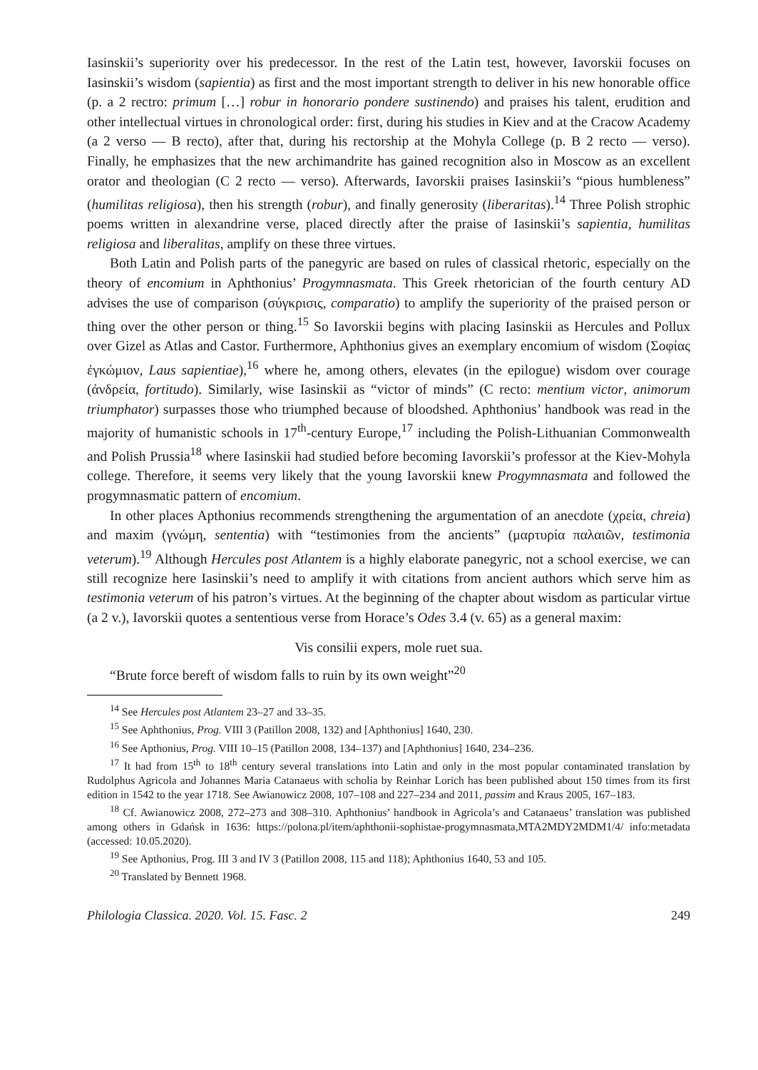Iasinskii’s superiority over his predecessor. In the rest of the Latin test, however, Iavorskii focuses on Iasinskii’s wisdom (sapientia) as first and the most important strength to deliver in his new honorable office (p. a 2 rectro: primum […] robur in honorario pondere sustinendo) and praises his talent, erudition and other intellectual virtues in chronological order: first, during his studies in Kiev and at the Cracow Academy (a 2 verso — B recto), after that, during his rectorship at the Mohyla College (p. B 2 recto — verso). Finally, he emphasizes that the new archimandrite has gained recognition also in Moscow as an excellent orator and theologian (C 2 recto — verso). Afterwards, Iavorskii praises Iasinskii’s “pious humbleness” (humilitas religiosa), then his strength (robur), and finally generosity (liberaritas).<sup>14</sup> Three Polish strophic poems written in alexandrine verse, placed directly after the praise of Iasinskii’s sapientia, humilitas religiosa and liberalitas, amplify on these three virtues.
Both Latin and Polish parts of the panegyric are based on rules of classical rhetoric, especially on the theory of encomium in Aphthonius’ Progymnasmata. This Greek rhetorician of the fourth century AD advises the use of comparison (σύγκρισις, comparatio) to amplify the superiority of the praised person or thing over the other person or thing.<sup>15</sup> So Iavorskii begins with placing Iasinskii as Hercules and Pollux over Gizel as Atlas and Castor. Furthermore, Aphthonius gives an exemplary encomium of wisdom (Σοφίας ἐγκώμιον, Laus sapientiae),<sup>16</sup> where he, among others, elevates (in the epilogue) wisdom over courage (ἀνδρεία, fortitudo). Similarly, wise Iasinskii as “victor of minds” (C recto: mentium victor, animorum triumphator) surpasses those who triumphed because of bloodshed. Aphthonius’ handbook was read in the majority of humanistic schools in 17<sup>th</sup>-century Europe,<sup>17</sup> including the Polish-Lithuanian Commonwealth and Polish Prussia<sup>18</sup> where Iasinskii had studied before becoming Iavorskii’s professor at the Kiev-Mohyla college. Therefore, it seems very likely that the young Iavorskii knew Progymnasmata and followed the progymnasmatic pattern of encomium.
In other places Apthonius recommends strengthening the argumentation of an anecdote (χρεία, chreia) and maxim (γνώμη, sententia) with “testimonies from the ancients” (μαρτυρία παλαιῶν, testimonia veterum).<sup>19</sup> Although Hercules post Atlantem is a highly elaborate panegyric, not a school exercise, we can still recognize here Iasinskii’s need to amplify it with citations from ancient authors which serve him as testimonia veterum of his patron’s virtues. At the beginning of the chapter about wisdom as particular virtue (a 2 v.), Iavorskii quotes a sententious verse from Horace’s Odes 3.4 (v. 65) as a general maxim:
Vis consilii expers, mole ruet sua.
“Brute force bereft of wisdom falls to ruin by its own weight”<sup>20</sup>
<sup>14</sup> See Hercules post Atlantem 23–27 and 33–35.
<sup>15</sup> See Aphthonius, Prog. VIII 3 (Patillon 2008, 132) and [Aphthonius] 1640, 230.
<sup>16</sup> See Apthonius, Prog. VIII 10–15 (Patillon 2008, 134–137) and [Aphthonius] 1640, 234–236.
<sup>17</sup> It had from 15<sup>th</sup> to 18<sup>th</sup> century several translations into Latin and only in the most popular contaminated translation by Rudolphus Agricola and Johannes Maria Catanaeus with scholia by Reinhar Lorich has been published about 150 times from its first edition in 1542 to the year 1718. See Awianowicz 2008, 107–108 and 227–234 and 2011, passim and Kraus 2005, 167–183.
<sup>18</sup> Cf. Awianowicz 2008, 272–273 and 308–310. Aphthonius’ handbook in Agricola’s and Catanaeus’ translation was published among others in Gdańsk in 1636: https://polona.pl/item/aphthonii-sophistae-progymnasmata,MTA2MDY2MDM1/4/ info:metadata (accessed: 10.05.2020).
<sup>19</sup> See Apthonius, Prog. III 3 and IV 3 (Patillon 2008, 115 and 118); Aphthonius 1640, 53 and 105.
<sup>20</sup> Translated by Bennett 1968.
Philologia Classica. 2020. Vol. 15. Fasc. 2 249